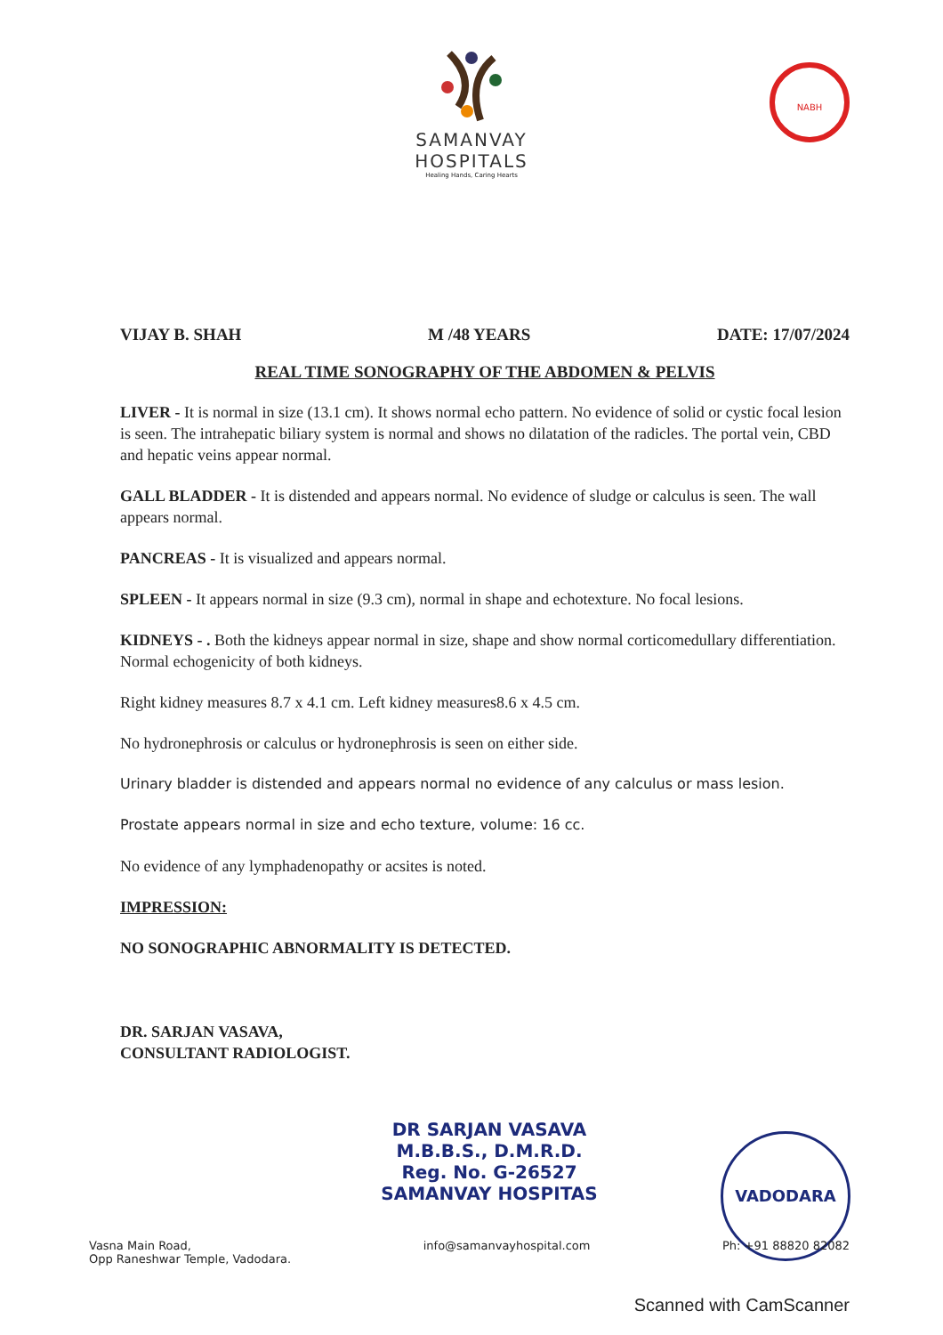SAMANVAY
HOSPITALS
Healing Hands, Caring Hearts
NABH
VIJAY B. SHAH M /48 YEARS DATE: 17/07/2024
REAL TIME SONOGRAPHY OF THE ABDOMEN & PELVIS
LIVER - It is normal in size (13.1 cm). It shows normal echo pattern. No evidence of solid or cystic focal lesion is seen. The intrahepatic biliary system is normal and shows no dilatation of the radicles. The portal vein, CBD and hepatic veins appear normal.
GALL BLADDER - It is distended and appears normal. No evidence of sludge or calculus is seen. The wall appears normal.
PANCREAS - It is visualized and appears normal.
SPLEEN - It appears normal in size (9.3 cm), normal in shape and echotexture. No focal lesions.
KIDNEYS - . Both the kidneys appear normal in size, shape and show normal corticomedullary differentiation. Normal echogenicity of both kidneys.
Right kidney measures 8.7 x 4.1 cm. Left kidney measures8.6 x 4.5 cm.
No hydronephrosis or calculus or hydronephrosis is seen on either side.
Urinary bladder is distended and appears normal no evidence of any calculus or mass lesion.
Prostate appears normal in size and echo texture, volume: 16 cc.
No evidence of any lymphadenopathy or acsites is noted.
IMPRESSION:
NO SONOGRAPHIC ABNORMALITY IS DETECTED.
DR. SARJAN VASAVA,
CONSULTANT RADIOLOGIST.
DR SARJAN VASAVA
M.B.B.S., D.M.R.D.
Reg. No. G-26527
SAMANVAY HOSPITAS
VADODARA
Vasna Main Road,
Opp Raneshwar Temple, Vadodara. info@samanvayhospital.com Ph: +91 88820 82082
Scanned with CamScanner